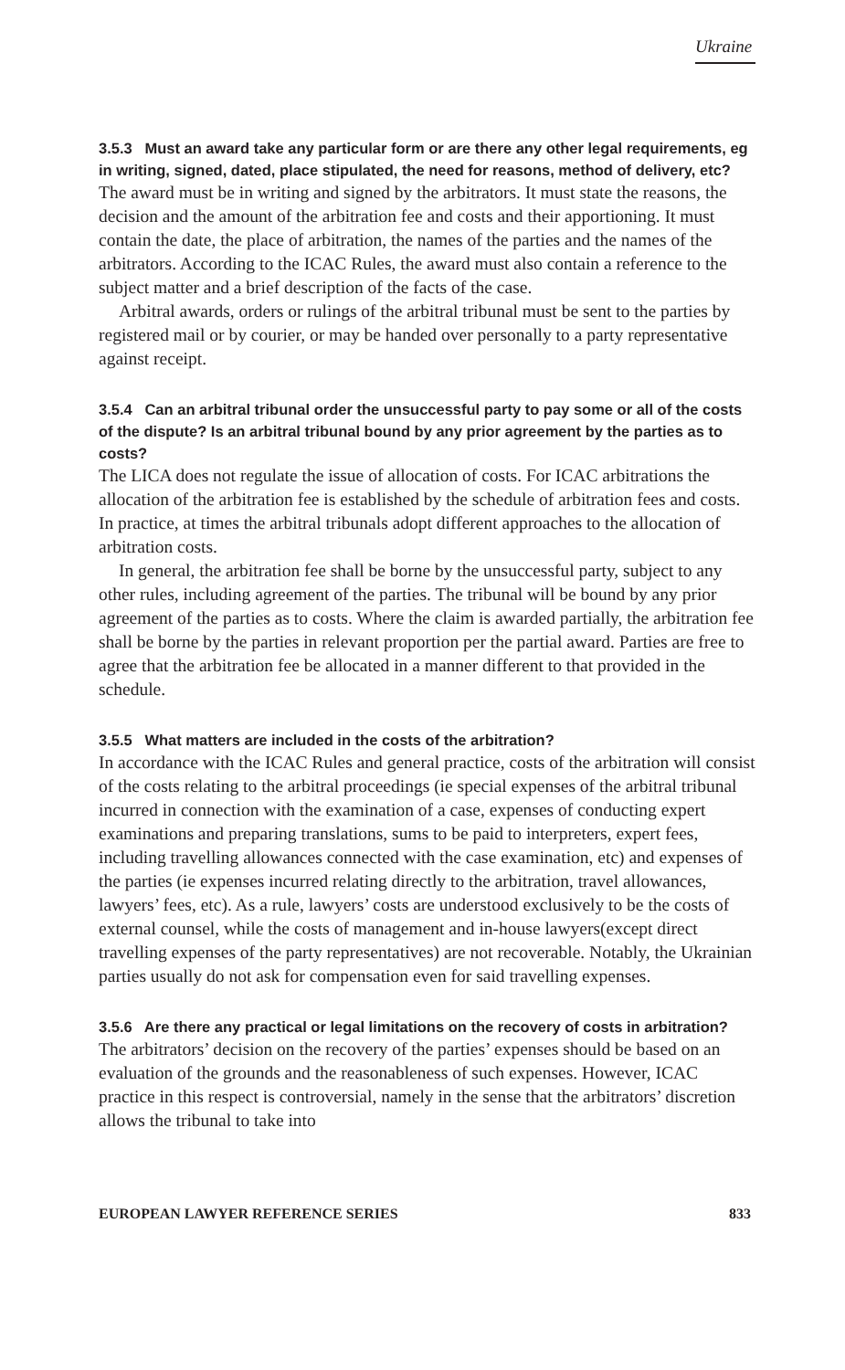Ukraine
3.5.3 Must an award take any particular form or are there any other legal requirements, eg in writing, signed, dated, place stipulated, the need for reasons, method of delivery, etc?
The award must be in writing and signed by the arbitrators. It must state the reasons, the decision and the amount of the arbitration fee and costs and their apportioning. It must contain the date, the place of arbitration, the names of the parties and the names of the arbitrators. According to the ICAC Rules, the award must also contain a reference to the subject matter and a brief description of the facts of the case.
Arbitral awards, orders or rulings of the arbitral tribunal must be sent to the parties by registered mail or by courier, or may be handed over personally to a party representative against receipt.
3.5.4 Can an arbitral tribunal order the unsuccessful party to pay some or all of the costs of the dispute? Is an arbitral tribunal bound by any prior agreement by the parties as to costs?
The LICA does not regulate the issue of allocation of costs. For ICAC arbitrations the allocation of the arbitration fee is established by the schedule of arbitration fees and costs. In practice, at times the arbitral tribunals adopt different approaches to the allocation of arbitration costs.
In general, the arbitration fee shall be borne by the unsuccessful party, subject to any other rules, including agreement of the parties. The tribunal will be bound by any prior agreement of the parties as to costs. Where the claim is awarded partially, the arbitration fee shall be borne by the parties in relevant proportion per the partial award. Parties are free to agree that the arbitration fee be allocated in a manner different to that provided in the schedule.
3.5.5 What matters are included in the costs of the arbitration?
In accordance with the ICAC Rules and general practice, costs of the arbitration will consist of the costs relating to the arbitral proceedings (ie special expenses of the arbitral tribunal incurred in connection with the examination of a case, expenses of conducting expert examinations and preparing translations, sums to be paid to interpreters, expert fees, including travelling allowances connected with the case examination, etc) and expenses of the parties (ie expenses incurred relating directly to the arbitration, travel allowances, lawyers’ fees, etc). As a rule, lawyers’ costs are understood exclusively to be the costs of external counsel, while the costs of management and in-house lawyers(except direct travelling expenses of the party representatives) are not recoverable. Notably, the Ukrainian parties usually do not ask for compensation even for said travelling expenses.
3.5.6 Are there any practical or legal limitations on the recovery of costs in arbitration?
The arbitrators’ decision on the recovery of the parties’ expenses should be based on an evaluation of the grounds and the reasonableness of such expenses. However, ICAC practice in this respect is controversial, namely in the sense that the arbitrators’ discretion allows the tribunal to take into
EUROPEAN LAWYER REFERENCE SERIES 833